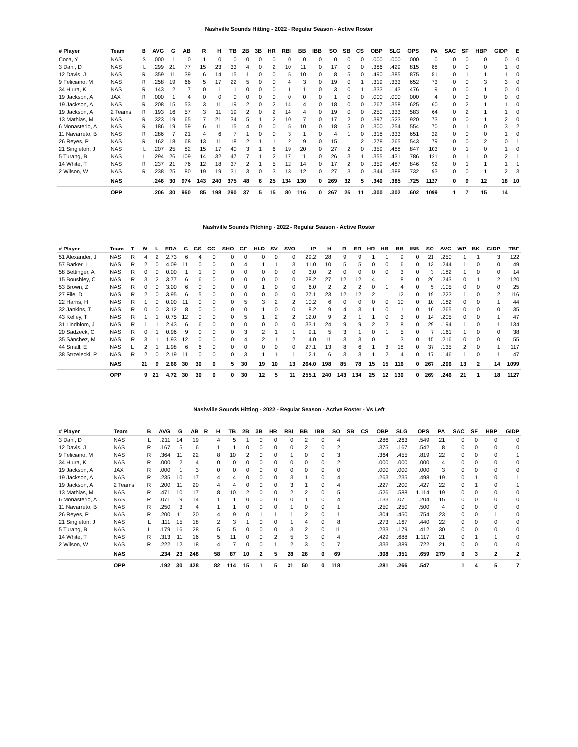Nashville Sounds Hitting - 2022 - Regular Season - Active Roster
| # Player | Team | B | AVG | G | AB | R | H | TB | 2B | 3B | HR | RBI | BB | IBB | SO | SB | CS | OBP | SLG | OPS | PA | SAC | SF | HBP | GIDP | E |
| --- | --- | --- | --- | --- | --- | --- | --- | --- | --- | --- | --- | --- | --- | --- | --- | --- | --- | --- | --- | --- | --- | --- | --- | --- | --- | --- |
| Coca, Y | NAS | S | .000 | 1 | 0 | 1 | 0 | 0 | 0 | 0 | 0 | 0 | 0 | 0 | 0 | 0 | 0 | .000 | .000 | .000 | 0 | 0 | 0 | 0 | 0 | 0 |
| 3 Dahl, D | NAS | L | .299 | 21 | 77 | 15 | 23 | 33 | 4 | 0 | 2 | 10 | 11 | 0 | 17 | 0 | 0 | .386 | .429 | .815 | 88 | 0 | 0 | 0 | 1 | 0 |
| 12 Davis, J | NAS | R | .359 | 11 | 39 | 6 | 14 | 15 | 1 | 0 | 0 | 5 | 10 | 0 | 8 | 5 | 0 | .490 | .385 | .875 | 51 | 0 | 1 | 1 | 1 | 0 |
| 9 Feliciano, M | NAS | R | .258 | 19 | 66 | 5 | 17 | 22 | 5 | 0 | 0 | 4 | 3 | 0 | 19 | 0 | 1 | .319 | .333 | .652 | 73 | 0 | 0 | 3 | 3 | 0 |
| 34 Hiura, K | NAS | R | .143 | 2 | 7 | 0 | 1 | 1 | 0 | 0 | 0 | 1 | 1 | 0 | 3 | 0 | 1 | .333 | .143 | .476 | 9 | 0 | 0 | 1 | 0 | 0 |
| 19 Jackson, A | JAX | R | .000 | 1 | 4 | 0 | 0 | 0 | 0 | 0 | 0 | 0 | 0 | 0 | 1 | 0 | 0 | .000 | .000 | .000 | 4 | 0 | 0 | 0 | 0 | 0 |
| 19 Jackson, A | NAS | R | .208 | 15 | 53 | 3 | 11 | 19 | 2 | 0 | 2 | 14 | 4 | 0 | 18 | 0 | 0 | .267 | .358 | .625 | 60 | 0 | 2 | 1 | 1 | 0 |
| 19 Jackson, A | 2 Teams | R | .193 | 16 | 57 | 3 | 11 | 19 | 2 | 0 | 2 | 14 | 4 | 0 | 19 | 0 | 0 | .250 | .333 | .583 | 64 | 0 | 2 | 1 | 1 | 0 |
| 13 Mathias, M | NAS | R | .323 | 19 | 65 | 7 | 21 | 34 | 5 | 1 | 2 | 10 | 7 | 0 | 17 | 2 | 0 | .397 | .523 | .920 | 73 | 0 | 0 | 1 | 2 | 0 |
| 6 Monasterio, A | NAS | R | .186 | 19 | 59 | 6 | 11 | 15 | 4 | 0 | 0 | 5 | 10 | 0 | 18 | 5 | 0 | .300 | .254 | .554 | 70 | 0 | 1 | 0 | 3 | 2 |
| 11 Navarreto, B | NAS | R | .286 | 7 | 21 | 4 | 6 | 7 | 1 | 0 | 0 | 3 | 1 | 0 | 4 | 1 | 0 | .318 | .333 | .651 | 22 | 0 | 0 | 0 | 1 | 0 |
| 26 Reyes, P | NAS | R | .162 | 18 | 68 | 13 | 11 | 18 | 2 | 1 | 1 | 2 | 9 | 0 | 15 | 1 | 2 | .278 | .265 | .543 | 79 | 0 | 0 | 2 | 0 | 1 |
| 21 Singleton, J | NAS | L | .207 | 25 | 82 | 15 | 17 | 40 | 3 | 1 | 6 | 19 | 20 | 0 | 27 | 2 | 0 | .359 | .488 | .847 | 103 | 0 | 1 | 0 | 1 | 0 |
| 5 Turang, B | NAS | L | .294 | 26 | 109 | 14 | 32 | 47 | 7 | 1 | 2 | 17 | 11 | 0 | 26 | 3 | 1 | .355 | .431 | .786 | 121 | 0 | 1 | 0 | 2 | 1 |
| 14 White, T | NAS | R | .237 | 21 | 76 | 12 | 18 | 37 | 2 | 1 | 5 | 12 | 14 | 0 | 17 | 2 | 0 | .359 | .487 | .846 | 92 | 0 | 1 | 1 | 1 | 1 |
| 2 Wilson, W | NAS | R | .238 | 25 | 80 | 19 | 19 | 31 | 3 | 0 | 3 | 13 | 12 | 0 | 27 | 3 | 0 | .344 | .388 | .732 | 93 | 0 | 0 | 1 | 2 | 3 |
| | NAS | | .246 | 30 | 974 | 143 | 240 | 375 | 48 | 6 | 25 | 134 | 130 | 0 | 269 | 32 | 5 | .340 | .385 | .725 | 1127 | 0 | 9 | 12 | 18 | 10 |
| | OPP | | .206 | 30 | 960 | 85 | 198 | 290 | 37 | 5 | 15 | 80 | 116 | 0 | 267 | 25 | 11 | .300 | .302 | .602 | 1099 | 1 | 7 | 15 | 14 | |
Nashville Sounds Pitching - 2022 - Regular Season - Active Roster
| # Player | Team | T | W | L | ERA | G | GS | CG | SHO | GF | HLD | SV | SVO | IP | H | R | ER | HR | HB | BB | IBB | SO | AVG | WP | BK | GIDP | TBF |
| --- | --- | --- | --- | --- | --- | --- | --- | --- | --- | --- | --- | --- | --- | --- | --- | --- | --- | --- | --- | --- | --- | --- | --- | --- | --- | --- | --- |
| 51 Alexander, J | NAS | R | 4 | 2 | 2.73 | 6 | 4 | 0 | 0 | 0 | 0 | 0 | 0 | 29.2 | 28 | 9 | 9 | 1 | 1 | 9 | 0 | 21 | .250 | 1 | 1 | 3 | 122 |
| 57 Barker, L | NAS | R | 2 | 0 | 4.09 | 11 | 0 | 0 | 0 | 4 | 1 | 1 | 3 | 11.0 | 10 | 5 | 5 | 0 | 0 | 6 | 0 | 13 | .244 | 1 | 0 | 0 | 49 |
| 58 Bettinger, A | NAS | R | 0 | 0 | 0.00 | 1 | 1 | 0 | 0 | 0 | 0 | 0 | 0 | 3.0 | 2 | 0 | 0 | 0 | 0 | 3 | 0 | 3 | .182 | 1 | 0 | 0 | 14 |
| 15 Boushley, C | NAS | R | 3 | 2 | 3.77 | 6 | 6 | 0 | 0 | 0 | 0 | 0 | 0 | 28.2 | 27 | 12 | 12 | 4 | 1 | 8 | 0 | 26 | .243 | 0 | 1 | 2 | 120 |
| 53 Brown, Z | NAS | R | 0 | 0 | 3.00 | 6 | 0 | 0 | 0 | 0 | 1 | 0 | 0 | 6.0 | 2 | 2 | 2 | 0 | 1 | 4 | 0 | 5 | .105 | 0 | 0 | 0 | 25 |
| 27 File, D | NAS | R | 2 | 0 | 3.95 | 6 | 5 | 0 | 0 | 0 | 0 | 0 | 0 | 27.1 | 23 | 12 | 12 | 2 | 1 | 12 | 0 | 19 | .223 | 1 | 0 | 2 | 116 |
| 22 Harris, H | NAS | R | 1 | 0 | 0.00 | 11 | 0 | 0 | 0 | 5 | 3 | 2 | 2 | 10.2 | 6 | 0 | 0 | 0 | 0 | 10 | 0 | 10 | .182 | 0 | 0 | 1 | 44 |
| 32 Jankins, T | NAS | R | 0 | 0 | 3.12 | 8 | 0 | 0 | 0 | 0 | 1 | 0 | 0 | 8.2 | 9 | 4 | 3 | 1 | 0 | 1 | 0 | 10 | .265 | 0 | 0 | 0 | 35 |
| 43 Kelley, T | NAS | R | 1 | 1 | 0.75 | 12 | 0 | 0 | 0 | 5 | 1 | 2 | 2 | 12.0 | 9 | 2 | 1 | 1 | 0 | 3 | 0 | 14 | .205 | 0 | 0 | 1 | 47 |
| 31 Lindblom, J | NAS | R | 1 | 1 | 2.43 | 6 | 6 | 0 | 0 | 0 | 0 | 0 | 0 | 33.1 | 24 | 9 | 9 | 2 | 2 | 8 | 0 | 29 | .194 | 1 | 0 | 1 | 134 |
| 20 Sadzeck, C | NAS | R | 0 | 1 | 0.96 | 9 | 0 | 0 | 0 | 3 | 2 | 1 | 1 | 9.1 | 5 | 3 | 1 | 0 | 1 | 5 | 0 | 7 | .161 | 1 | 0 | 0 | 38 |
| 35 Sánchez, M | NAS | R | 3 | 1 | 1.93 | 12 | 0 | 0 | 0 | 4 | 2 | 1 | 2 | 14.0 | 11 | 3 | 3 | 0 | 1 | 3 | 0 | 15 | .216 | 0 | 0 | 0 | 55 |
| 44 Small, E | NAS | L | 2 | 1 | 1.98 | 6 | 6 | 0 | 0 | 0 | 0 | 0 | 0 | 27.1 | 13 | 8 | 6 | 1 | 3 | 18 | 0 | 37 | .135 | 2 | 0 | 1 | 117 |
| 38 Strzelecki, P | NAS | R | 2 | 0 | 2.19 | 11 | 0 | 0 | 0 | 3 | 1 | 1 | 1 | 12.1 | 6 | 3 | 3 | 1 | 2 | 4 | 0 | 17 | .146 | 1 | 0 | 1 | 47 |
| | NAS | | 21 | 9 | 2.66 | 30 | 30 | 0 | 5 | 30 | 19 | 10 | 13 | 264.0 | 198 | 85 | 78 | 15 | 15 | 116 | 0 | 267 | .206 | 13 | 2 | 14 | 1099 |
| | OPP | | 9 | 21 | 4.72 | 30 | 30 | 0 | 0 | 30 | 12 | 5 | 11 | 255.1 | 240 | 143 | 134 | 25 | 12 | 130 | 0 | 269 | .246 | 21 | 1 | 18 | 1127 |
Nashville Sounds Hitting - 2022 - Regular Season - Active Roster - Vs Left
| # Player | Team | B | AVG | G | AB | R | H | TB | 2B | 3B | HR | RBI | BB | IBB | SO | SB | CS | OBP | SLG | OPS | PA | SAC | SF | HBP | GIDP |
| --- | --- | --- | --- | --- | --- | --- | --- | --- | --- | --- | --- | --- | --- | --- | --- | --- | --- | --- | --- | --- | --- | --- | --- | --- | --- |
| 3 Dahl, D | NAS | L | .211 | 14 | 19 | | 4 | 5 | 1 | 0 | 0 | 0 | 2 | 0 | 4 | | | .286 | .263 | .549 | 21 | 0 | 0 | 0 | 0 |
| 12 Davis, J | NAS | R | .167 | 5 | 6 | | 1 | 1 | 0 | 0 | 0 | 0 | 2 | 0 | 2 | | | .375 | .167 | .542 | 8 | 0 | 0 | 0 | 0 |
| 9 Feliciano, M | NAS | R | .364 | 11 | 22 | | 8 | 10 | 2 | 0 | 0 | 1 | 0 | 0 | 3 | | | .364 | .455 | .819 | 22 | 0 | 0 | 0 | 1 |
| 34 Hiura, K | NAS | R | .000 | 2 | 4 | | 0 | 0 | 0 | 0 | 0 | 0 | 0 | 0 | 2 | | | .000 | .000 | .000 | 4 | 0 | 0 | 0 | 0 |
| 19 Jackson, A | JAX | R | .000 | 1 | 3 | | 0 | 0 | 0 | 0 | 0 | 0 | 0 | 0 | 0 | | | .000 | .000 | .000 | 3 | 0 | 0 | 0 | 0 |
| 19 Jackson, A | NAS | R | .235 | 10 | 17 | | 4 | 4 | 0 | 0 | 0 | 3 | 1 | 0 | 4 | | | .263 | .235 | .498 | 19 | 0 | 1 | 0 | 1 |
| 19 Jackson, A | 2 Teams | R | .200 | 11 | 20 | | 4 | 4 | 0 | 0 | 0 | 3 | 1 | 0 | 4 | | | .227 | .200 | .427 | 22 | 0 | 1 | 0 | 1 |
| 13 Mathias, M | NAS | R | .471 | 10 | 17 | | 8 | 10 | 2 | 0 | 0 | 2 | 2 | 0 | 5 | | | .526 | .588 | 1.114 | 19 | 0 | 0 | 0 | 0 |
| 6 Monasterio, A | NAS | R | .071 | 9 | 14 | | 1 | 1 | 0 | 0 | 0 | 0 | 1 | 0 | 4 | | | .133 | .071 | .204 | 15 | 0 | 0 | 0 | 0 |
| 11 Navarreto, B | NAS | R | .250 | 3 | 4 | | 1 | 1 | 0 | 0 | 0 | 1 | 0 | 0 | 1 | | | .250 | .250 | .500 | 4 | 0 | 0 | 0 | 0 |
| 26 Reyes, P | NAS | R | .200 | 11 | 20 | | 4 | 9 | 0 | 1 | 1 | 1 | 2 | 0 | 1 | | | .304 | .450 | .754 | 23 | 0 | 0 | 1 | 0 |
| 21 Singleton, J | NAS | L | .111 | 15 | 18 | | 2 | 3 | 1 | 0 | 0 | 1 | 4 | 0 | 8 | | | .273 | .167 | .440 | 22 | 0 | 0 | 0 | 0 |
| 5 Turang, B | NAS | L | .179 | 16 | 28 | | 5 | 5 | 0 | 0 | 0 | 3 | 2 | 0 | 11 | | | .233 | .179 | .412 | 30 | 0 | 0 | 0 | 0 |
| 14 White, T | NAS | R | .313 | 11 | 16 | | 5 | 11 | 0 | 0 | 2 | 5 | 3 | 0 | 4 | | | .429 | .688 | 1.117 | 21 | 0 | 1 | 1 | 0 |
| 2 Wilson, W | NAS | R | .222 | 12 | 18 | | 4 | 7 | 0 | 0 | 1 | 2 | 3 | 0 | 7 | | | .333 | .389 | .722 | 21 | 0 | 0 | 0 | 0 |
| | NAS | | .234 | 23 | 248 | | 58 | 87 | 10 | 2 | 5 | 28 | 26 | 0 | 69 | | | .308 | .351 | .659 | 279 | 0 | 3 | 2 | 2 |
| | OPP | | .192 | 30 | 428 | | 82 | 114 | 15 | 1 | 5 | 31 | 50 | 0 | 118 | | | .281 | .266 | .547 | | 1 | 4 | 5 | 7 |